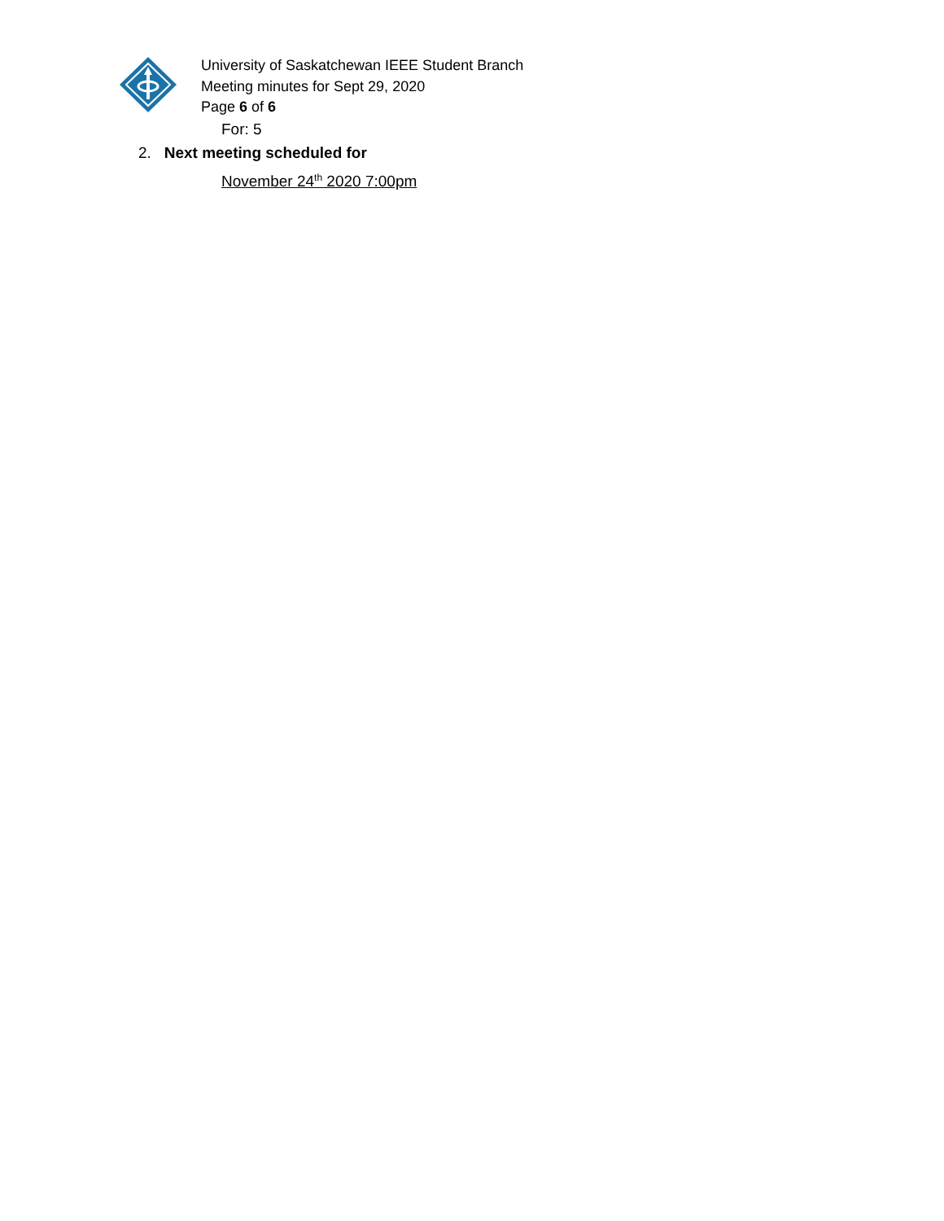University of Saskatchewan IEEE Student Branch
Meeting minutes for Sept 29, 2020
Page 6 of 6
For: 5
2. Next meeting scheduled for
November 24<sup>th</sup> 2020 7:00pm